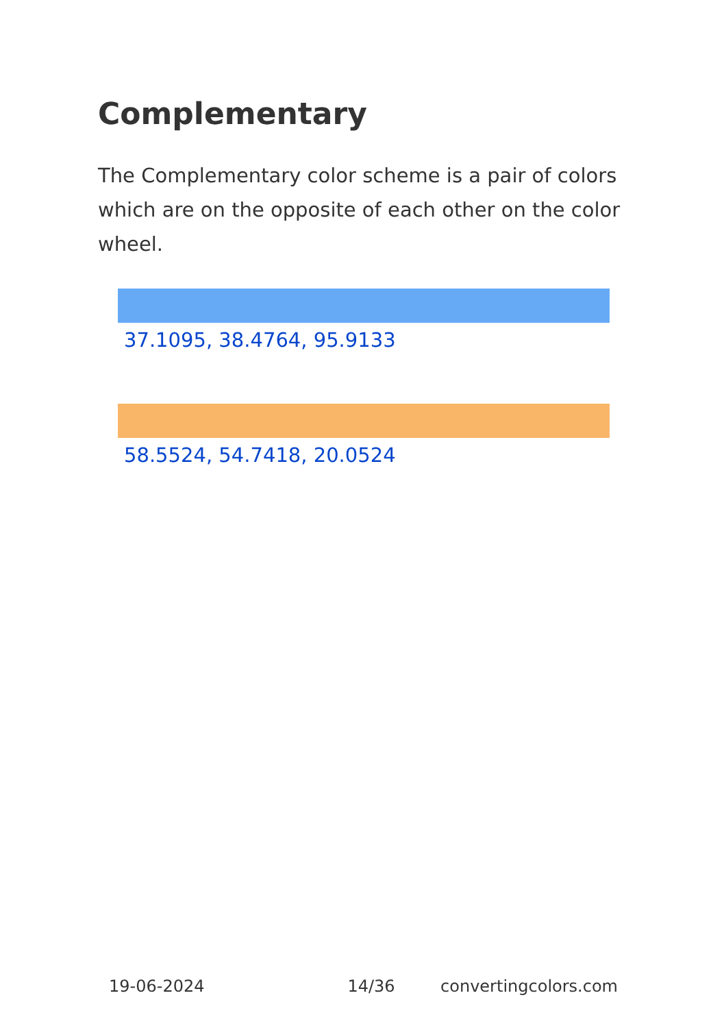Complementary
The Complementary color scheme is a pair of colors which are on the opposite of each other on the color wheel.
37.1095, 38.4764, 95.9133
58.5524, 54.7418, 20.0524
19-06-2024 14/36 convertingcolors.com